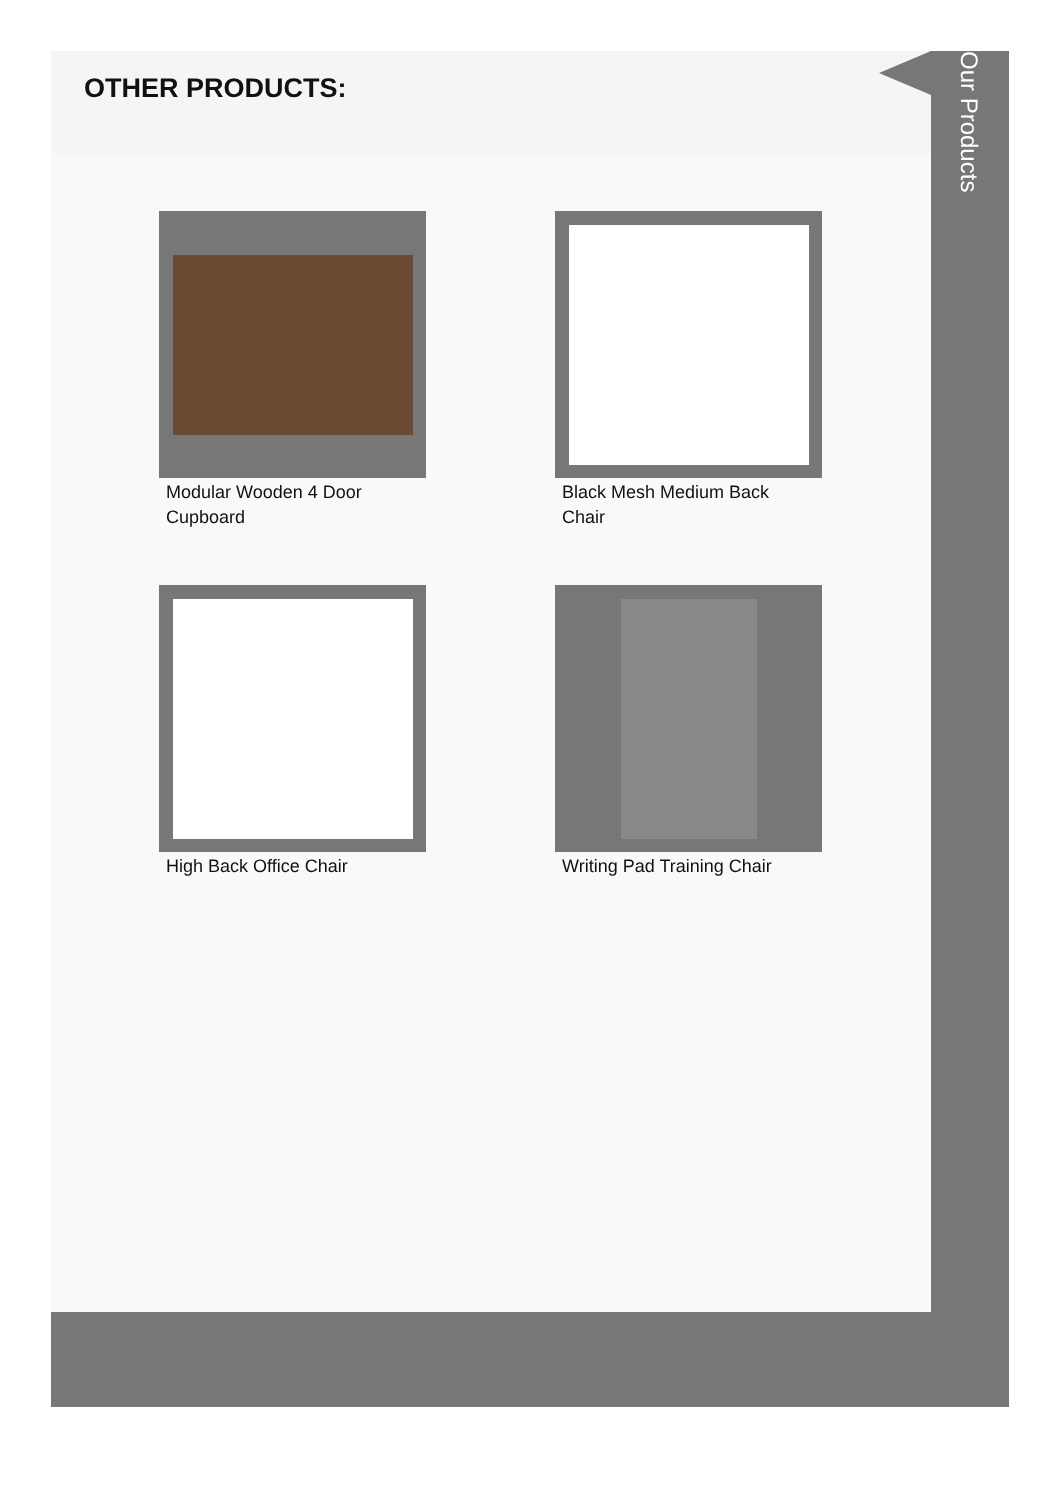OTHER PRODUCTS:
Modular Wooden 4 Door Cupboard
Black Mesh Medium Back Chair
High Back Office Chair
Writing Pad Training Chair
Our Products